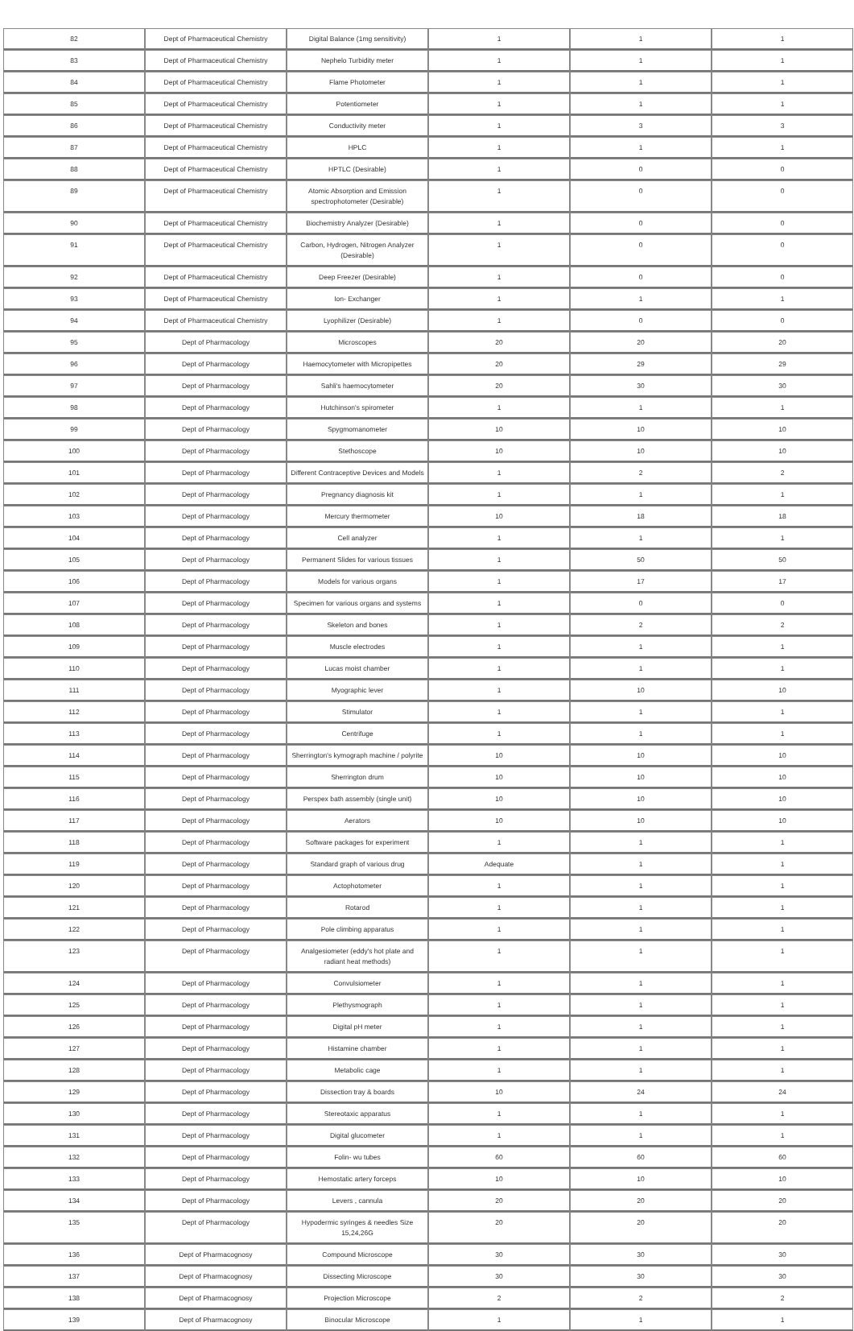| 82 | Dept of Pharmaceutical Chemistry | Digital Balance (1mg sensitivity) | 1 | 1 | 1 |
| 83 | Dept of Pharmaceutical Chemistry | Nephelo Turbidity meter | 1 | 1 | 1 |
| 84 | Dept of Pharmaceutical Chemistry | Flame Photometer | 1 | 1 | 1 |
| 85 | Dept of Pharmaceutical Chemistry | Potentiometer | 1 | 1 | 1 |
| 86 | Dept of Pharmaceutical Chemistry | Conductivity meter | 1 | 3 | 3 |
| 87 | Dept of Pharmaceutical Chemistry | HPLC | 1 | 1 | 1 |
| 88 | Dept of Pharmaceutical Chemistry | HPTLC (Desirable) | 1 | 0 | 0 |
| 89 | Dept of Pharmaceutical Chemistry | Atomic Absorption and Emission spectrophotometer (Desirable) | 1 | 0 | 0 |
| 90 | Dept of Pharmaceutical Chemistry | Biochemistry Analyzer (Desirable) | 1 | 0 | 0 |
| 91 | Dept of Pharmaceutical Chemistry | Carbon, Hydrogen, Nitrogen Analyzer (Desirable) | 1 | 0 | 0 |
| 92 | Dept of Pharmaceutical Chemistry | Deep Freezer (Desirable) | 1 | 0 | 0 |
| 93 | Dept of Pharmaceutical Chemistry | Ion- Exchanger | 1 | 1 | 1 |
| 94 | Dept of Pharmaceutical Chemistry | Lyophilizer (Desirable) | 1 | 0 | 0 |
| 95 | Dept of Pharmacology | Microscopes | 20 | 20 | 20 |
| 96 | Dept of Pharmacology | Haemocytometer with Micropipettes | 20 | 29 | 29 |
| 97 | Dept of Pharmacology | Sahli's haemocytometer | 20 | 30 | 30 |
| 98 | Dept of Pharmacology | Hutchinson's spirometer | 1 | 1 | 1 |
| 99 | Dept of Pharmacology | Spygmomanometer | 10 | 10 | 10 |
| 100 | Dept of Pharmacology | Stethoscope | 10 | 10 | 10 |
| 101 | Dept of Pharmacology | Different Contraceptive Devices and Models | 1 | 2 | 2 |
| 102 | Dept of Pharmacology | Pregnancy diagnosis kit | 1 | 1 | 1 |
| 103 | Dept of Pharmacology | Mercury thermometer | 10 | 18 | 18 |
| 104 | Dept of Pharmacology | Cell analyzer | 1 | 1 | 1 |
| 105 | Dept of Pharmacology | Permanent Slides for various tissues | 1 | 50 | 50 |
| 106 | Dept of Pharmacology | Models for various organs | 1 | 17 | 17 |
| 107 | Dept of Pharmacology | Specimen for various organs and systems | 1 | 0 | 0 |
| 108 | Dept of Pharmacology | Skeleton and bones | 1 | 2 | 2 |
| 109 | Dept of Pharmacology | Muscle electrodes | 1 | 1 | 1 |
| 110 | Dept of Pharmacology | Lucas moist chamber | 1 | 1 | 1 |
| 111 | Dept of Pharmacology | Myographic lever | 1 | 10 | 10 |
| 112 | Dept of Pharmacology | Stimulator | 1 | 1 | 1 |
| 113 | Dept of Pharmacology | Centrifuge | 1 | 1 | 1 |
| 114 | Dept of Pharmacology | Sherrington's kymograph machine / polyrite | 10 | 10 | 10 |
| 115 | Dept of Pharmacology | Sherrington drum | 10 | 10 | 10 |
| 116 | Dept of Pharmacology | Perspex bath assembly (single unit) | 10 | 10 | 10 |
| 117 | Dept of Pharmacology | Aerators | 10 | 10 | 10 |
| 118 | Dept of Pharmacology | Software packages for experiment | 1 | 1 | 1 |
| 119 | Dept of Pharmacology | Standard graph of various drug | Adequate | 1 | 1 |
| 120 | Dept of Pharmacology | Actophotometer | 1 | 1 | 1 |
| 121 | Dept of Pharmacology | Rotarod | 1 | 1 | 1 |
| 122 | Dept of Pharmacology | Pole climbing apparatus | 1 | 1 | 1 |
| 123 | Dept of Pharmacology | Analgesiometer (eddy's hot plate and radiant heat methods) | 1 | 1 | 1 |
| 124 | Dept of Pharmacology | Convulsiometer | 1 | 1 | 1 |
| 125 | Dept of Pharmacology | Plethysmograph | 1 | 1 | 1 |
| 126 | Dept of Pharmacology | Digital pH meter | 1 | 1 | 1 |
| 127 | Dept of Pharmacology | Histamine chamber | 1 | 1 | 1 |
| 128 | Dept of Pharmacology | Metabolic cage | 1 | 1 | 1 |
| 129 | Dept of Pharmacology | Dissection tray & boards | 10 | 24 | 24 |
| 130 | Dept of Pharmacology | Stereotaxic apparatus | 1 | 1 | 1 |
| 131 | Dept of Pharmacology | Digital glucometer | 1 | 1 | 1 |
| 132 | Dept of Pharmacology | Folin- wu tubes | 60 | 60 | 60 |
| 133 | Dept of Pharmacology | Hemostatic artery forceps | 10 | 10 | 10 |
| 134 | Dept of Pharmacology | Levers , cannula | 20 | 20 | 20 |
| 135 | Dept of Pharmacology | Hypodermic syringes & needles Size 15,24,26G | 20 | 20 | 20 |
| 136 | Dept of Pharmacognosy | Compound Microscope | 30 | 30 | 30 |
| 137 | Dept of Pharmacognosy | Dissecting Microscope | 30 | 30 | 30 |
| 138 | Dept of Pharmacognosy | Projection Microscope | 2 | 2 | 2 |
| 139 | Dept of Pharmacognosy | Binocular Microscope | 1 | 1 | 1 |